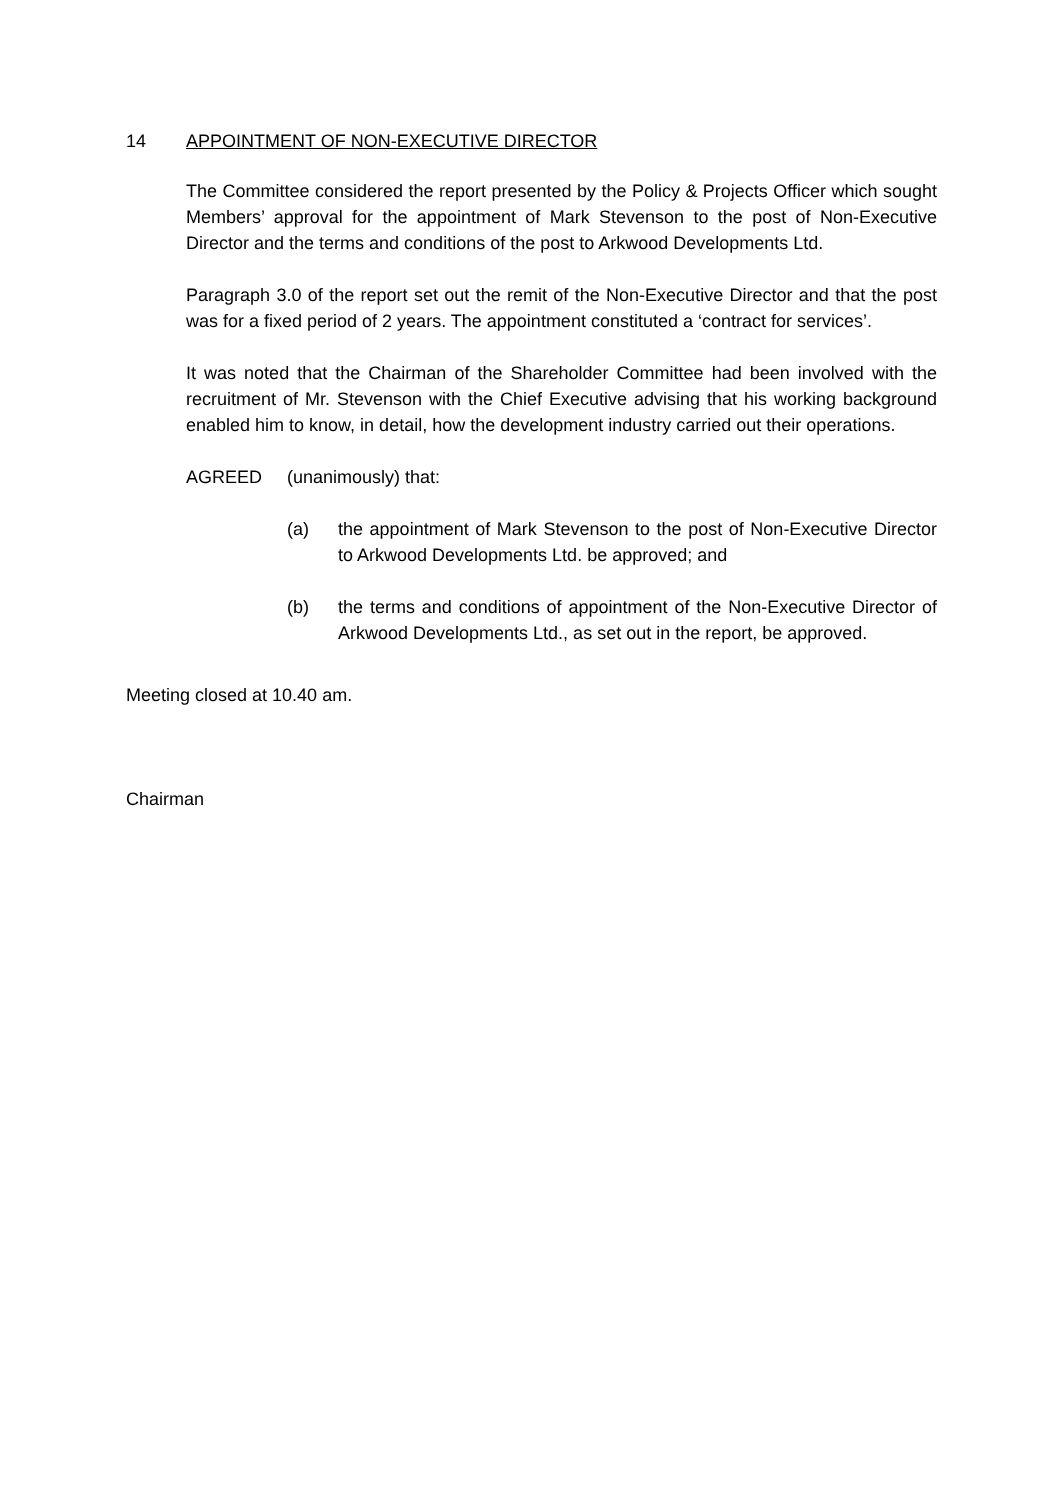14 APPOINTMENT OF NON-EXECUTIVE DIRECTOR
The Committee considered the report presented by the Policy & Projects Officer which sought Members’ approval for the appointment of Mark Stevenson to the post of Non-Executive Director and the terms and conditions of the post to Arkwood Developments Ltd.
Paragraph 3.0 of the report set out the remit of the Non-Executive Director and that the post was for a fixed period of 2 years. The appointment constituted a ‘contract for services’.
It was noted that the Chairman of the Shareholder Committee had been involved with the recruitment of Mr. Stevenson with the Chief Executive advising that his working background enabled him to know, in detail, how the development industry carried out their operations.
AGREED (unanimously) that:
(a) the appointment of Mark Stevenson to the post of Non-Executive Director to Arkwood Developments Ltd. be approved; and
(b) the terms and conditions of appointment of the Non-Executive Director of Arkwood Developments Ltd., as set out in the report, be approved.
Meeting closed at 10.40 am.
Chairman